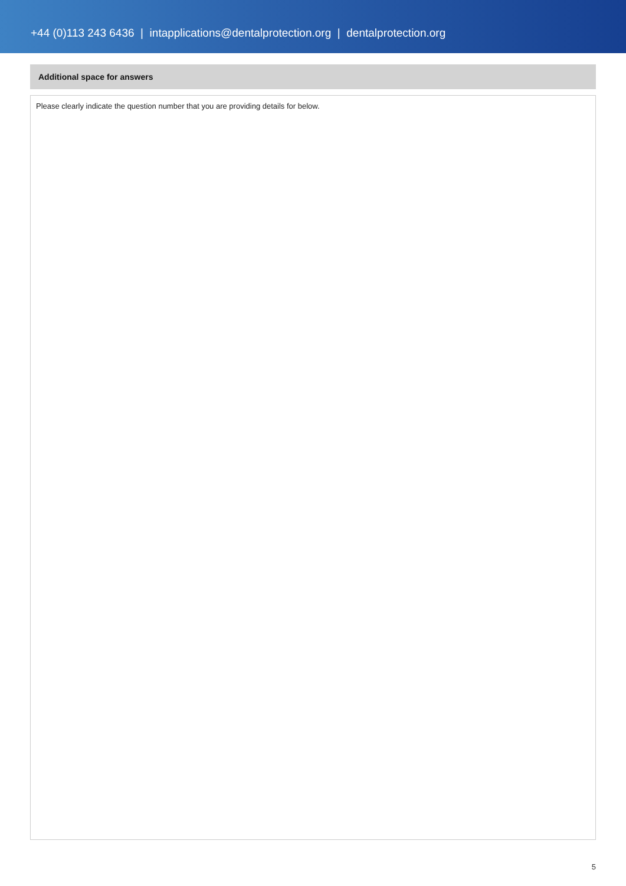+44 (0)113 243 6436 | intapplications@dentalprotection.org | dentalprotection.org
Additional space for answers
Please clearly indicate the question number that you are providing details for below.
5